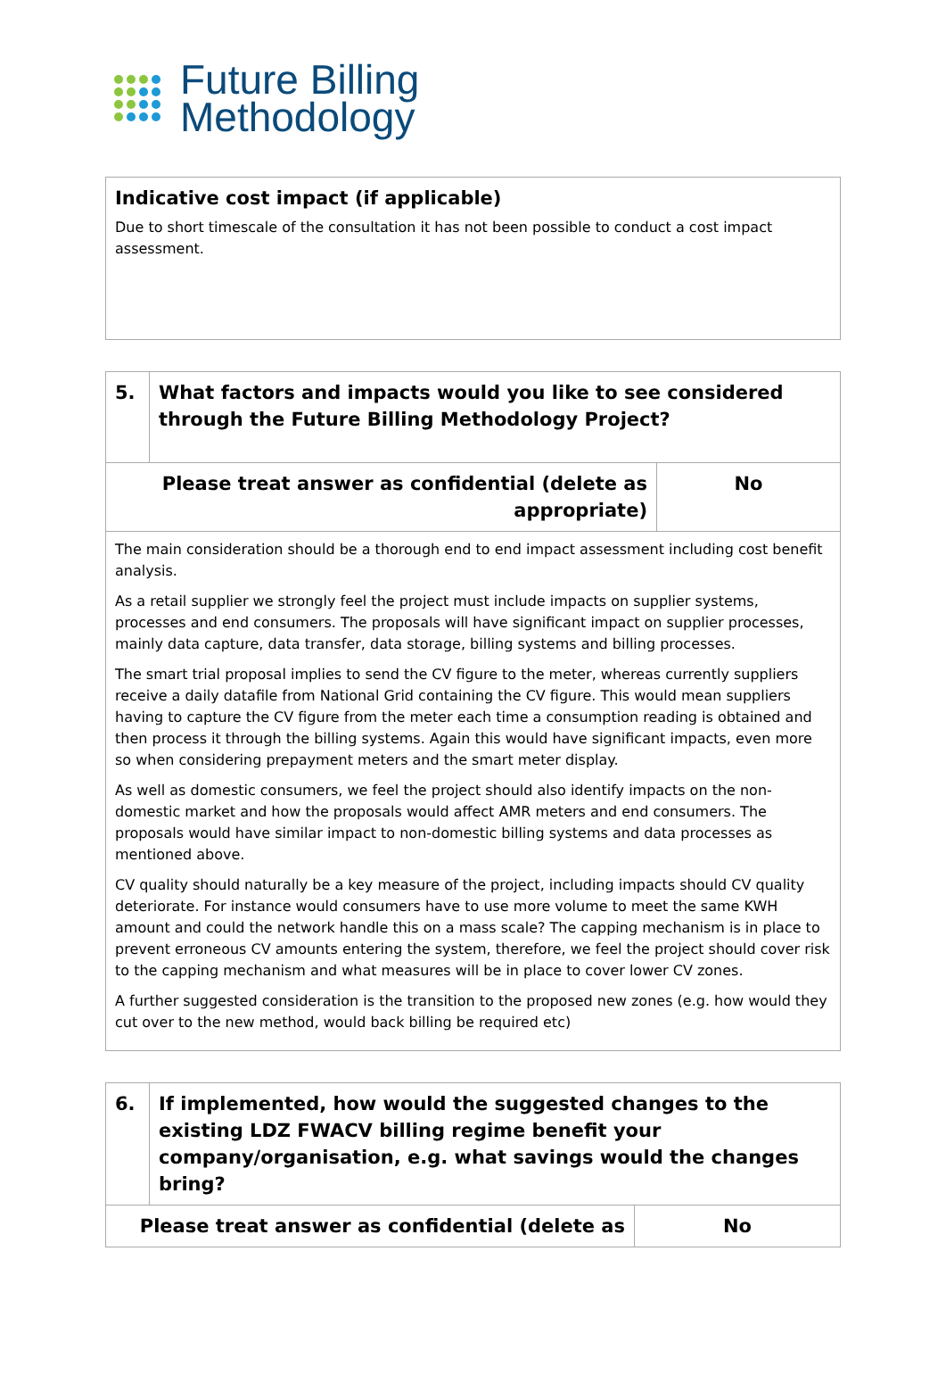Future Billing
Methodology
| Indicative cost impact (if applicable) Due to short timescale of the consultation it has not been possible to conduct a cost impact assessment. |
| 5. | What factors and impacts would you like to see considered through the Future Billing Methodology Project? | |
| Please treat answer as confidential (delete as appropriate) | | No |
| The main consideration should be a thorough end to end impact assessment including cost benefit analysis. As a retail supplier we strongly feel the project must include impacts on supplier systems, processes and end consumers. The proposals will have significant impact on supplier processes, mainly data capture, data transfer, data storage, billing systems and billing processes. The smart trial proposal implies to send the CV figure to the meter, whereas currently suppliers receive a daily datafile from National Grid containing the CV figure. This would mean suppliers having to capture the CV figure from the meter each time a consumption reading is obtained and then process it through the billing systems. Again this would have significant impacts, even more so when considering prepayment meters and the smart meter display. As well as domestic consumers, we feel the project should also identify impacts on the non-domestic market and how the proposals would affect AMR meters and end consumers. The proposals would have similar impact to non-domestic billing systems and data processes as mentioned above. CV quality should naturally be a key measure of the project, including impacts should CV quality deteriorate. For instance would consumers have to use more volume to meet the same KWH amount and could the network handle this on a mass scale? The capping mechanism is in place to prevent erroneous CV amounts entering the system, therefore, we feel the project should cover risk to the capping mechanism and what measures will be in place to cover lower CV zones. A further suggested consideration is the transition to the proposed new zones (e.g. how would they cut over to the new method, would back billing be required etc) | | |
| 6. | If implemented, how would the suggested changes to the existing LDZ FWACV billing regime benefit your company/organisation, e.g. what savings would the changes bring? | |
| Please treat answer as confidential (delete as | | No |